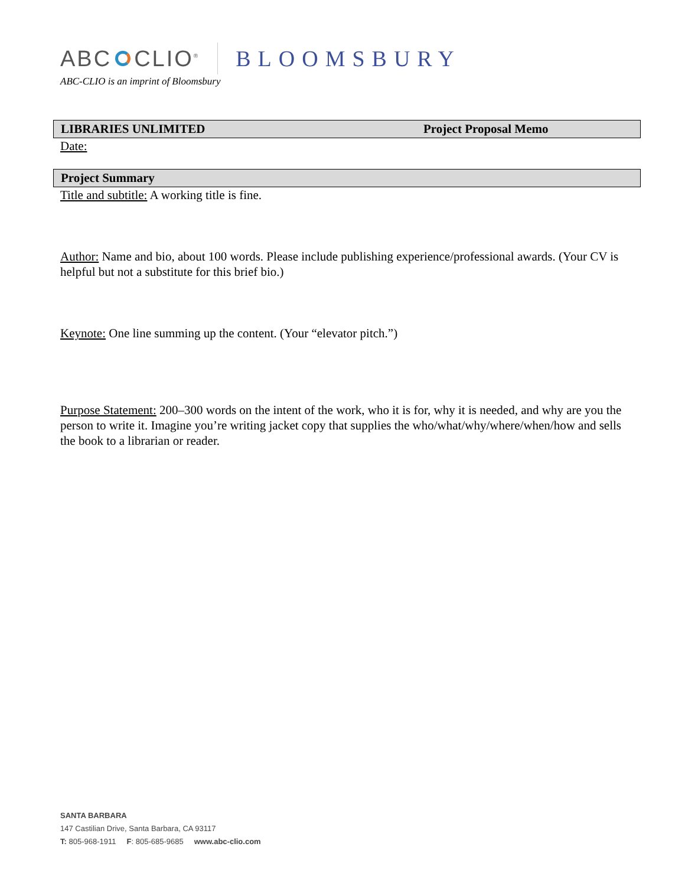ABC CLIO<sup>®</sup> BLOOMSBURY
ABC-CLIO is an imprint of Bloomsbury
LIBRARIES UNLIMITED Project Proposal Memo
Date:
Project Summary
Title and subtitle: A working title is fine.
Author: Name and bio, about 100 words. Please include publishing experience/professional awards. (Your CV is helpful but not a substitute for this brief bio.)
Keynote: One line summing up the content. (Your “elevator pitch.”)
Purpose Statement: 200–300 words on the intent of the work, who it is for, why it is needed, and why are you the person to write it. Imagine you’re writing jacket copy that supplies the who/what/why/where/when/how and sells the book to a librarian or reader.
SANTA BARBARA
147 Castilian Drive, Santa Barbara, CA 93117
T: 805-968-1911 F: 805-685-9685 www.abc-clio.com